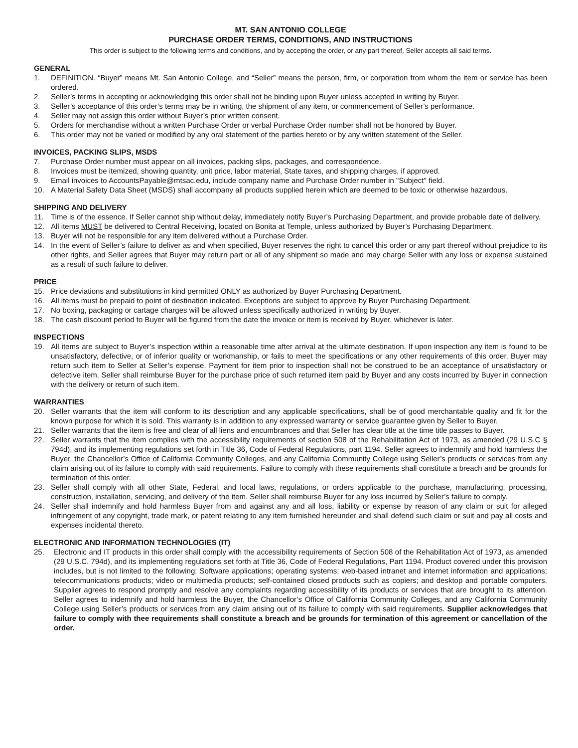MT. SAN ANTONIO COLLEGE
PURCHASE ORDER TERMS, CONDITIONS, AND INSTRUCTIONS
This order is subject to the following terms and conditions, and by accepting the order, or any part thereof, Seller accepts all said terms.
GENERAL
1. DEFINITION. “Buyer” means Mt. San Antonio College, and “Seller” means the person, firm, or corporation from whom the item or service has been ordered.
2. Seller’s terms in accepting or acknowledging this order shall not be binding upon Buyer unless accepted in writing by Buyer.
3. Seller’s acceptance of this order’s terms may be in writing, the shipment of any item, or commencement of Seller’s performance.
4. Seller may not assign this order without Buyer’s prior written consent.
5. Orders for merchandise without a written Purchase Order or verbal Purchase Order number shall not be honored by Buyer.
6. This order may not be varied or modified by any oral statement of the parties hereto or by any written statement of the Seller.
INVOICES, PACKING SLIPS, MSDS
7. Purchase Order number must appear on all invoices, packing slips, packages, and correspondence.
8. Invoices must be itemized, showing quantity, unit price, labor material, State taxes, and shipping charges, if approved.
9. Email invoices to AccountsPayable@mtsac.edu, include company name and Purchase Order number in "Subject" field.
10. A Material Safety Data Sheet (MSDS) shall accompany all products supplied herein which are deemed to be toxic or otherwise hazardous.
SHIPPING AND DELIVERY
11. Time is of the essence. If Seller cannot ship without delay, immediately notify Buyer’s Purchasing Department, and provide probable date of delivery.
12. All items MUST be delivered to Central Receiving, located on Bonita at Temple, unless authorized by Buyer’s Purchasing Department.
13. Buyer will not be responsible for any item delivered without a Purchase Order.
14. In the event of Seller’s failure to deliver as and when specified, Buyer reserves the right to cancel this order or any part thereof without prejudice to its other rights, and Seller agrees that Buyer may return part or all of any shipment so made and may charge Seller with any loss or expense sustained as a result of such failure to deliver.
PRICE
15. Price deviations and substitutions in kind permitted ONLY as authorized by Buyer Purchasing Department.
16. All items must be prepaid to point of destination indicated. Exceptions are subject to approve by Buyer Purchasing Department.
17. No boxing, packaging or cartage charges will be allowed unless specifically authorized in writing by Buyer.
18. The cash discount period to Buyer will be figured from the date the invoice or item is received by Buyer, whichever is later.
INSPECTIONS
19. All items are subject to Buyer’s inspection within a reasonable time after arrival at the ultimate destination. If upon inspection any item is found to be unsatisfactory, defective, or of inferior quality or workmanship, or fails to meet the specifications or any other requirements of this order, Buyer may return such item to Seller at Seller’s expense. Payment for item prior to inspection shall not be construed to be an acceptance of unsatisfactory or defective item. Seller shall reimburse Buyer for the purchase price of such returned item paid by Buyer and any costs incurred by Buyer in connection with the delivery or return of such item.
WARRANTIES
20. Seller warrants that the item will conform to its description and any applicable specifications, shall be of good merchantable quality and fit for the known purpose for which it is sold. This warranty is in addition to any expressed warranty or service guarantee given by Seller to Buyer.
21. Seller warrants that the item is free and clear of all liens and encumbrances and that Seller has clear title at the time title passes to Buyer.
22. Seller warrants that the item complies with the accessibility requirements of section 508 of the Rehabilitation Act of 1973, as amended (29 U.S.C § 794d), and its implementing regulations set forth in Title 36, Code of Federal Regulations, part 1194. Seller agrees to indemnify and hold harmless the Buyer, the Chancellor’s Office of California Community Colleges, and any California Community College using Seller’s products or services from any claim arising out of its failure to comply with said requirements. Failure to comply with these requirements shall constitute a breach and be grounds for termination of this order.
23. Seller shall comply with all other State, Federal, and local laws, regulations, or orders applicable to the purchase, manufacturing, processing, construction, installation, servicing, and delivery of the item. Seller shall reimburse Buyer for any loss incurred by Seller’s failure to comply.
24. Seller shall indemnify and hold harmless Buyer from and against any and all loss, liability or expense by reason of any claim or suit for alleged infringement of any copyright, trade mark, or patent relating to any item furnished hereunder and shall defend such claim or suit and pay all costs and expenses incidental thereto.
ELECTRONIC AND INFORMATION TECHNOLOGIES (IT)
25. Electronic and IT products in this order shall comply with the accessibility requirements of Section 508 of the Rehabilitation Act of 1973, as amended (29 U.S.C. 794d), and its implementing regulations set forth at Title 36, Code of Federal Regulations, Part 1194. Product covered under this provision includes, but is not limited to the following: Software applications; operating systems; web-based intranet and internet information and applications; telecommunications products; video or multimedia products; self-contained closed products such as copiers; and desktop and portable computers. Supplier agrees to respond promptly and resolve any complaints regarding accessibility of its products or services that are brought to its attention. Seller agrees to indemnify and hold harmless the Buyer, the Chancellor’s Office of California Community Colleges, and any California Community College using Seller’s products or services from any claim arising out of its failure to comply with said requirements. Supplier acknowledges that failure to comply with thee requirements shall constitute a breach and be grounds for termination of this agreement or cancellation of the order.